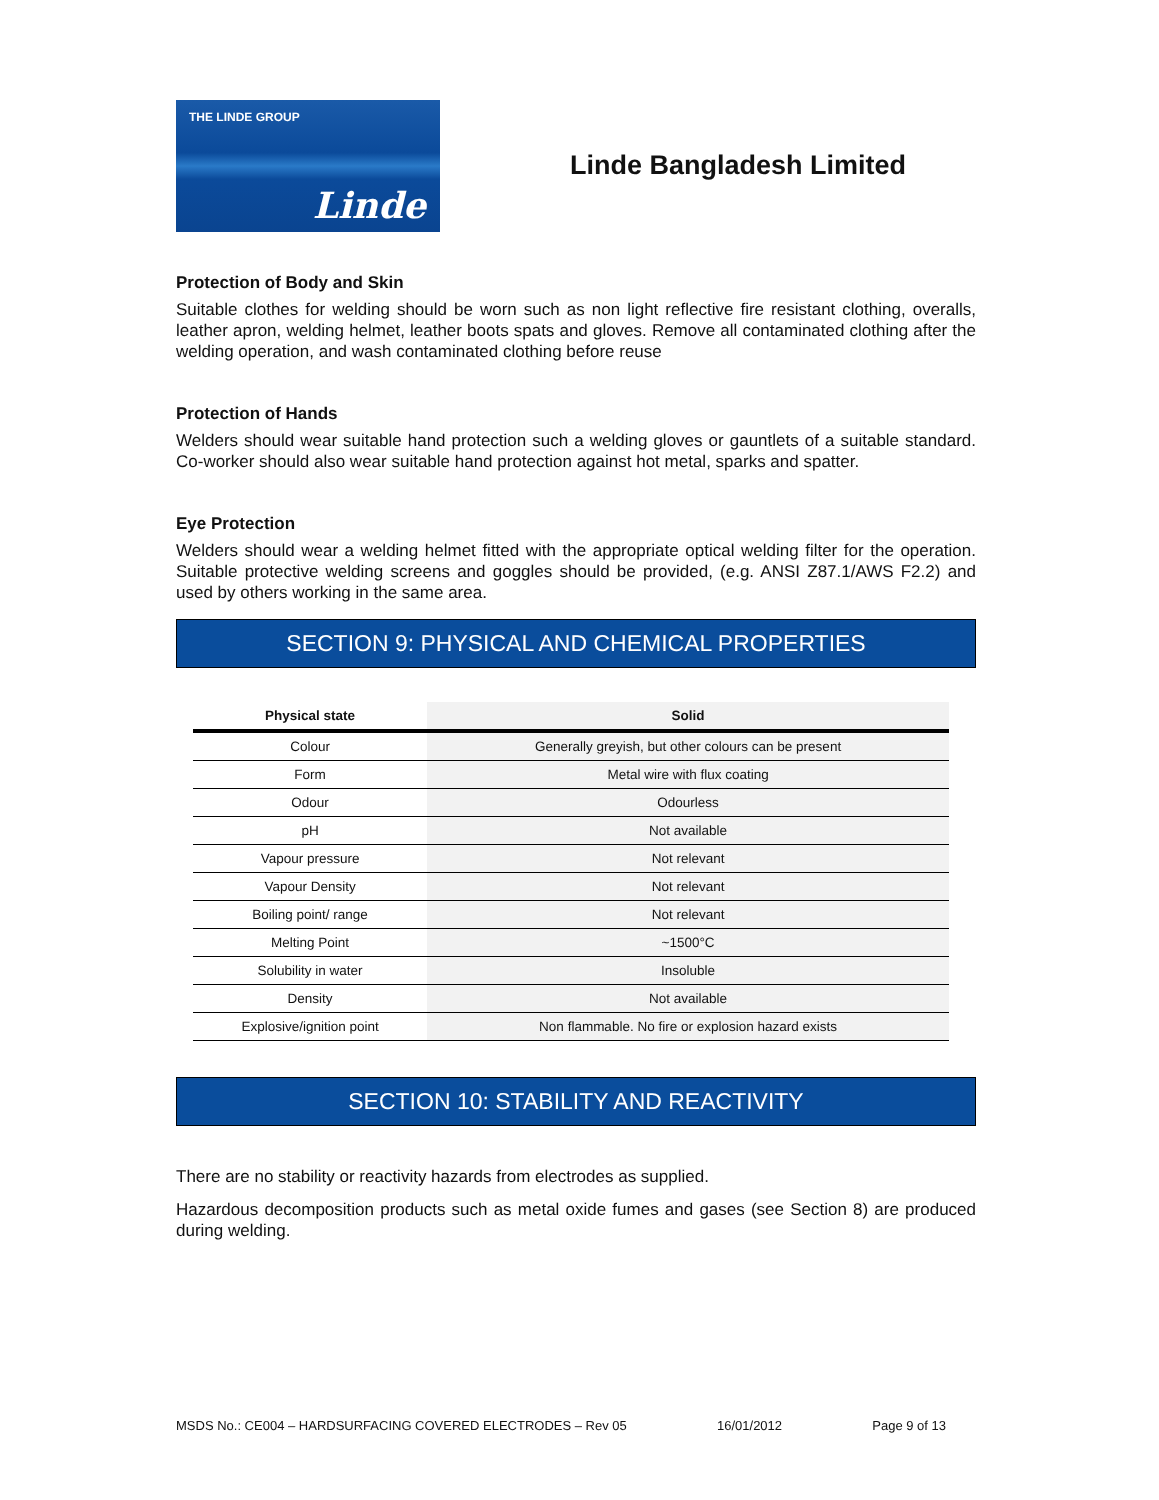THE LINDE GROUP
Linde
Linde Bangladesh Limited
Protection of Body and Skin
Suitable clothes for welding should be worn such as non light reflective fire resistant clothing, overalls, leather apron, welding helmet, leather boots spats and gloves. Remove all contaminated clothing after the welding operation, and wash contaminated clothing before reuse
Protection of Hands
Welders should wear suitable hand protection such a welding gloves or gauntlets of a suitable standard. Co-worker should also wear suitable hand protection against hot metal, sparks and spatter.
Eye Protection
Welders should wear a welding helmet fitted with the appropriate optical welding filter for the operation. Suitable protective welding screens and goggles should be provided, (e.g. ANSI Z87.1/AWS F2.2) and used by others working in the same area.
SECTION 9: PHYSICAL AND CHEMICAL PROPERTIES
| Physical state | Solid |
| --- | --- |
| Colour | Generally greyish, but other colours can be present |
| Form | Metal wire with flux coating |
| Odour | Odourless |
| pH | Not available |
| Vapour pressure | Not relevant |
| Vapour Density | Not relevant |
| Boiling point/ range | Not relevant |
| Melting Point | ~1500°C |
| Solubility in water | Insoluble |
| Density | Not available |
| Explosive/ignition point | Non flammable. No fire or explosion hazard exists |
SECTION 10: STABILITY AND REACTIVITY
There are no stability or reactivity hazards from electrodes as supplied.
Hazardous decomposition products such as metal oxide fumes and gases (see Section 8) are produced during welding.
MSDS No.: CE004 – HARDSURFACING COVERED ELECTRODES – Rev 05 16/01/2012 Page 9 of 13